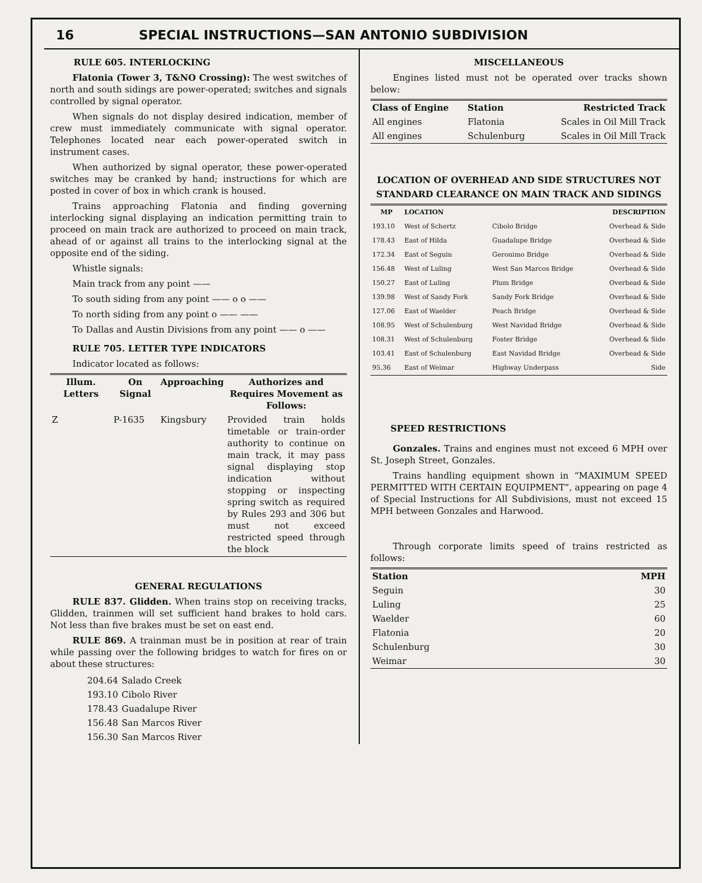16 SPECIAL INSTRUCTIONS—SAN ANTONIO SUBDIVISION
RULE 605. INTERLOCKING
Flatonia (Tower 3, T&NO Crossing): The west switches of north and south sidings are power-operated; switches and signals controlled by signal operator.
When signals do not display desired indication, member of crew must immediately communicate with signal operator. Telephones located near each power-operated switch in instrument cases.
When authorized by signal operator, these power-operated switches may be cranked by hand; instructions for which are posted in cover of box in which crank is housed.
Trains approaching Flatonia and finding governing interlocking signal displaying an indication permitting train to proceed on main track are authorized to proceed on main track, ahead of or against all trains to the interlocking signal at the opposite end of the siding.
Whistle signals:
Main track from any point ——
To south siding from any point —— o o ——
To north siding from any point o —— ——
To Dallas and Austin Divisions from any point —— o ——
RULE 705. LETTER TYPE INDICATORS
Indicator located as follows:
| Illum. Letters | On Signal | Approaching | Authorizes and Requires Movement as Follows: |
| --- | --- | --- | --- |
| Z | P-1635 | Kingsbury | Provided train holds timetable or train-order authority to continue on main track, it may pass signal displaying stop indication without stopping or inspecting spring switch as required by Rules 293 and 306 but must not exceed restricted speed through the block |
GENERAL REGULATIONS
RULE 837. Glidden. When trains stop on receiving tracks, Glidden, trainmen will set sufficient hand brakes to hold cars. Not less than five brakes must be set on east end.
RULE 869. A trainman must be in position at rear of train while passing over the following bridges to watch for fires on or about these structures:
| 204.64 | Salado Creek |
| 193.10 | Cibolo River |
| 178.43 | Guadalupe River |
| 156.48 | San Marcos River |
| 156.30 | San Marcos River |
MISCELLANEOUS
Engines listed must not be operated over tracks shown below:
| Class of Engine | Station | Restricted Track |
| --- | --- | --- |
| All engines | Flatonia | Scales in Oil Mill Track |
| All engines | Schulenburg | Scales in Oil Mill Track |
LOCATION OF OVERHEAD AND SIDE STRUCTURES NOT STANDARD CLEARANCE ON MAIN TRACK AND SIDINGS
| MP | LOCATION | | DESCRIPTION |
| --- | --- | --- | --- |
| 193.10 | West of Schertz | Cibolo Bridge | Overhead & Side |
| 178.43 | East of Hilda | Guadalupe Bridge | Overhead & Side |
| 172.34 | East of Seguin | Geronimo Bridge | Overhead & Side |
| 156.48 | West of Luling | West San Marcos Bridge | Overhead & Side |
| 150.27 | East of Luling | Plum Bridge | Overhead & Side |
| 139.98 | West of Sandy Fork | Sandy Fork Bridge | Overhead & Side |
| 127.06 | East of Waelder | Peach Bridge | Overhead & Side |
| 108.95 | West of Schulenburg | West Navidad Bridge | Overhead & Side |
| 108.31 | West of Schulenburg | Foster Bridge | Overhead & Side |
| 103.41 | East of Schulenburg | East Navidad Bridge | Overhead & Side |
| 95.36 | East of Weimar | Highway Underpass | Side |
SPEED RESTRICTIONS
Gonzales. Trains and engines must not exceed 6 MPH over St. Joseph Street, Gonzales.
Trains handling equipment shown in “MAXIMUM SPEED PERMITTED WITH CERTAIN EQUIPMENT”, appearing on page 4 of Special Instructions for All Subdivisions, must not exceed 15 MPH between Gonzales and Harwood.
Through corporate limits speed of trains restricted as follows:
| Station | MPH |
| --- | --- |
| Seguin | 30 |
| Luling | 25 |
| Waelder | 60 |
| Flatonia | 20 |
| Schulenburg | 30 |
| Weimar | 30 |